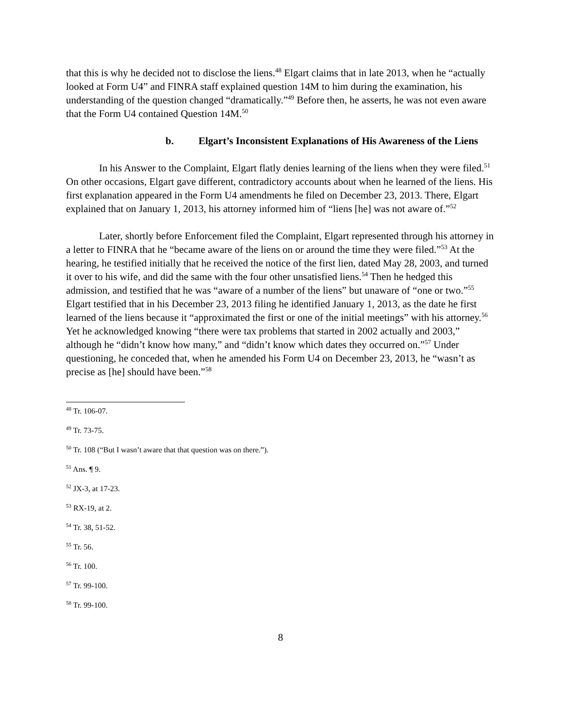that this is why he decided not to disclose the liens.<sup>48</sup> Elgart claims that in late 2013, when he “actually looked at Form U4” and FINRA staff explained question 14M to him during the examination, his understanding of the question changed “dramatically.”<sup>49</sup> Before then, he asserts, he was not even aware that the Form U4 contained Question 14M.<sup>50</sup>
b. Elgart’s Inconsistent Explanations of His Awareness of the Liens
In his Answer to the Complaint, Elgart flatly denies learning of the liens when they were filed.<sup>51</sup> On other occasions, Elgart gave different, contradictory accounts about when he learned of the liens. His first explanation appeared in the Form U4 amendments he filed on December 23, 2013. There, Elgart explained that on January 1, 2013, his attorney informed him of “liens [he] was not aware of.”<sup>52</sup>
Later, shortly before Enforcement filed the Complaint, Elgart represented through his attorney in a letter to FINRA that he “became aware of the liens on or around the time they were filed.”<sup>53</sup> At the hearing, he testified initially that he received the notice of the first lien, dated May 28, 2003, and turned it over to his wife, and did the same with the four other unsatisfied liens.<sup>54</sup> Then he hedged this admission, and testified that he was “aware of a number of the liens” but unaware of “one or two.”<sup>55</sup> Elgart testified that in his December 23, 2013 filing he identified January 1, 2013, as the date he first learned of the liens because it “approximated the first or one of the initial meetings” with his attorney.<sup>56</sup> Yet he acknowledged knowing “there were tax problems that started in 2002 actually and 2003,” although he “didn’t know how many,” and “didn’t know which dates they occurred on.”<sup>57</sup> Under questioning, he conceded that, when he amended his Form U4 on December 23, 2013, he “wasn’t as precise as [he] should have been.”<sup>58</sup>
<sup>48</sup> Tr. 106-07.
<sup>49</sup> Tr. 73-75.
<sup>50</sup> Tr. 108 (“But I wasn’t aware that that question was on there.”).
<sup>51</sup> Ans. ¶ 9.
<sup>52</sup> JX-3, at 17-23.
<sup>53</sup> RX-19, at 2.
<sup>54</sup> Tr. 38, 51-52.
<sup>55</sup> Tr. 56.
<sup>56</sup> Tr. 100.
<sup>57</sup> Tr. 99-100.
<sup>58</sup> Tr. 99-100.
8